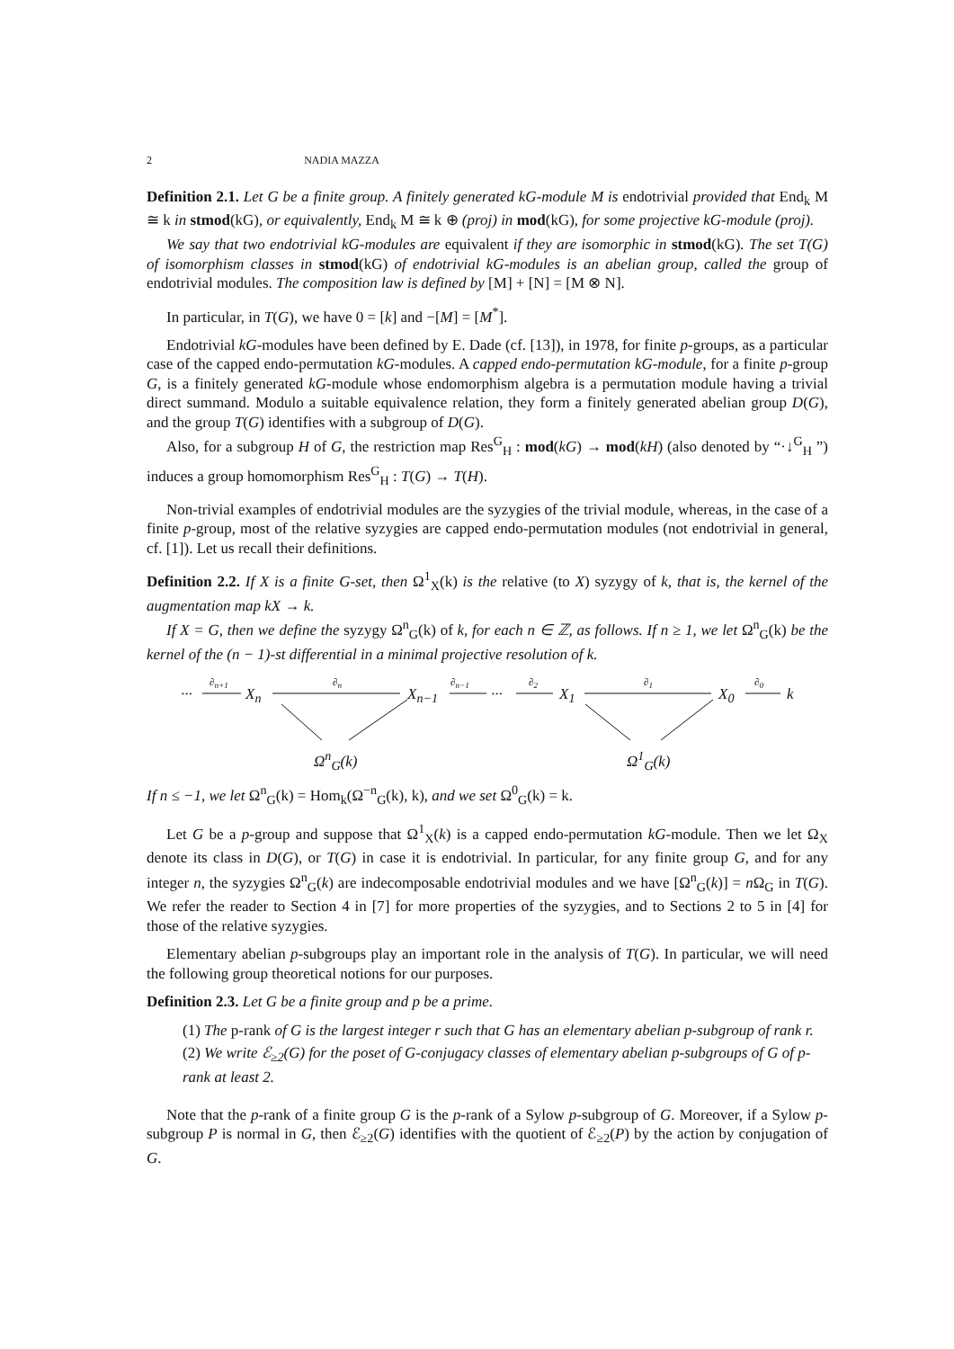2 NADIA MAZZA
Definition 2.1. Let G be a finite group. A finitely generated kG-module M is endotrivial provided that End<sub>k</sub> M ≅ k in stmod(kG), or equivalently, End<sub>k</sub> M ≅ k ⊕ (proj) in mod(kG), for some projective kG-module (proj).
We say that two endotrivial kG-modules are equivalent if they are isomorphic in stmod(kG). The set T(G) of isomorphism classes in stmod(kG) of endotrivial kG-modules is an abelian group, called the group of endotrivial modules. The composition law is defined by [M] + [N] = [M ⊗ N].
In particular, in T(G), we have 0 = [k] and −[M] = [M<sup>*</sup>].
Endotrivial kG-modules have been defined by E. Dade (cf. [13]), in 1978, for finite p-groups, as a particular case of the capped endo-permutation kG-modules. A capped endo-permutation kG-module, for a finite p-group G, is a finitely generated kG-module whose endomorphism algebra is a permutation module having a trivial direct summand. Modulo a suitable equivalence relation, they form a finitely generated abelian group D(G), and the group T(G) identifies with a subgroup of D(G).
Also, for a subgroup H of G, the restriction map Res<sup>G</sup><sub>H</sub> : mod(kG) → mod(kH) (also denoted by “·↓<sup>G</sup><sub>H</sub> ”) induces a group homomorphism Res<sup>G</sup><sub>H</sub> : T(G) → T(H).
Non-trivial examples of endotrivial modules are the syzygies of the trivial module, whereas, in the case of a finite p-group, most of the relative syzygies are capped endo-permutation modules (not endotrivial in general, cf. [1]). Let us recall their definitions.
Definition 2.2. If X is a finite G-set, then Ω<sup>1</sup><sub>X</sub>(k) is the relative (to X) syzygy of k, that is, the kernel of the augmentation map kX → k.
If X = G, then we define the syzygy Ω<sup>n</sup><sub>G</sub>(k) of k, for each n ∈ ℤ, as follows. If n ≥ 1, we let Ω<sup>n</sup><sub>G</sub>(k) be the kernel of the (n − 1)-st differential in a minimal projective resolution of k.
···
∂<sub>n+1</sub>
X<sub>n</sub>
∂<sub>n</sub>
X<sub>n−1</sub>
∂<sub>n−1</sub>
···
∂<sub>2</sub>
X<sub>1</sub>
∂<sub>1</sub>
X<sub>0</sub>
∂<sub>0</sub>
k
Ω<sup>n</sup><sub>G</sub>(k) Ω<sup>1</sup><sub>G</sub>(k)
If n ≤ −1, we let Ω<sup>n</sup><sub>G</sub>(k) = Hom<sub>k</sub>(Ω<sup>−n</sup><sub>G</sub>(k), k), and we set Ω<sup>0</sup><sub>G</sub>(k) = k.
Let G be a p-group and suppose that Ω<sup>1</sup><sub>X</sub>(k) is a capped endo-permutation kG-module. Then we let Ω<sub>X</sub> denote its class in D(G), or T(G) in case it is endotrivial. In particular, for any finite group G, and for any integer n, the syzygies Ω<sup>n</sup><sub>G</sub>(k) are indecomposable endotrivial modules and we have [Ω<sup>n</sup><sub>G</sub>(k)] = n Ω<sub>G</sub> in T(G). We refer the reader to Section 4 in [7] for more properties of the syzygies, and to Sections 2 to 5 in [4] for those of the relative syzygies.
Elementary abelian p-subgroups play an important role in the analysis of T(G). In particular, we will need the following group theoretical notions for our purposes.
Definition 2.3. Let G be a finite group and p be a prime.
(1) The p-rank of G is the largest integer r such that G has an elementary abelian p-subgroup of rank r.
(2) We write ℰ<sub>≥2</sub>(G) for the poset of G-conjugacy classes of elementary abelian p-subgroups of G of p-rank at least 2.
Note that the p-rank of a finite group G is the p-rank of a Sylow p-subgroup of G. Moreover, if a Sylow p-subgroup P is normal in G, then ℰ<sub>≥2</sub>(G) identifies with the quotient of ℰ<sub>≥2</sub>(P) by the action by conjugation of G.